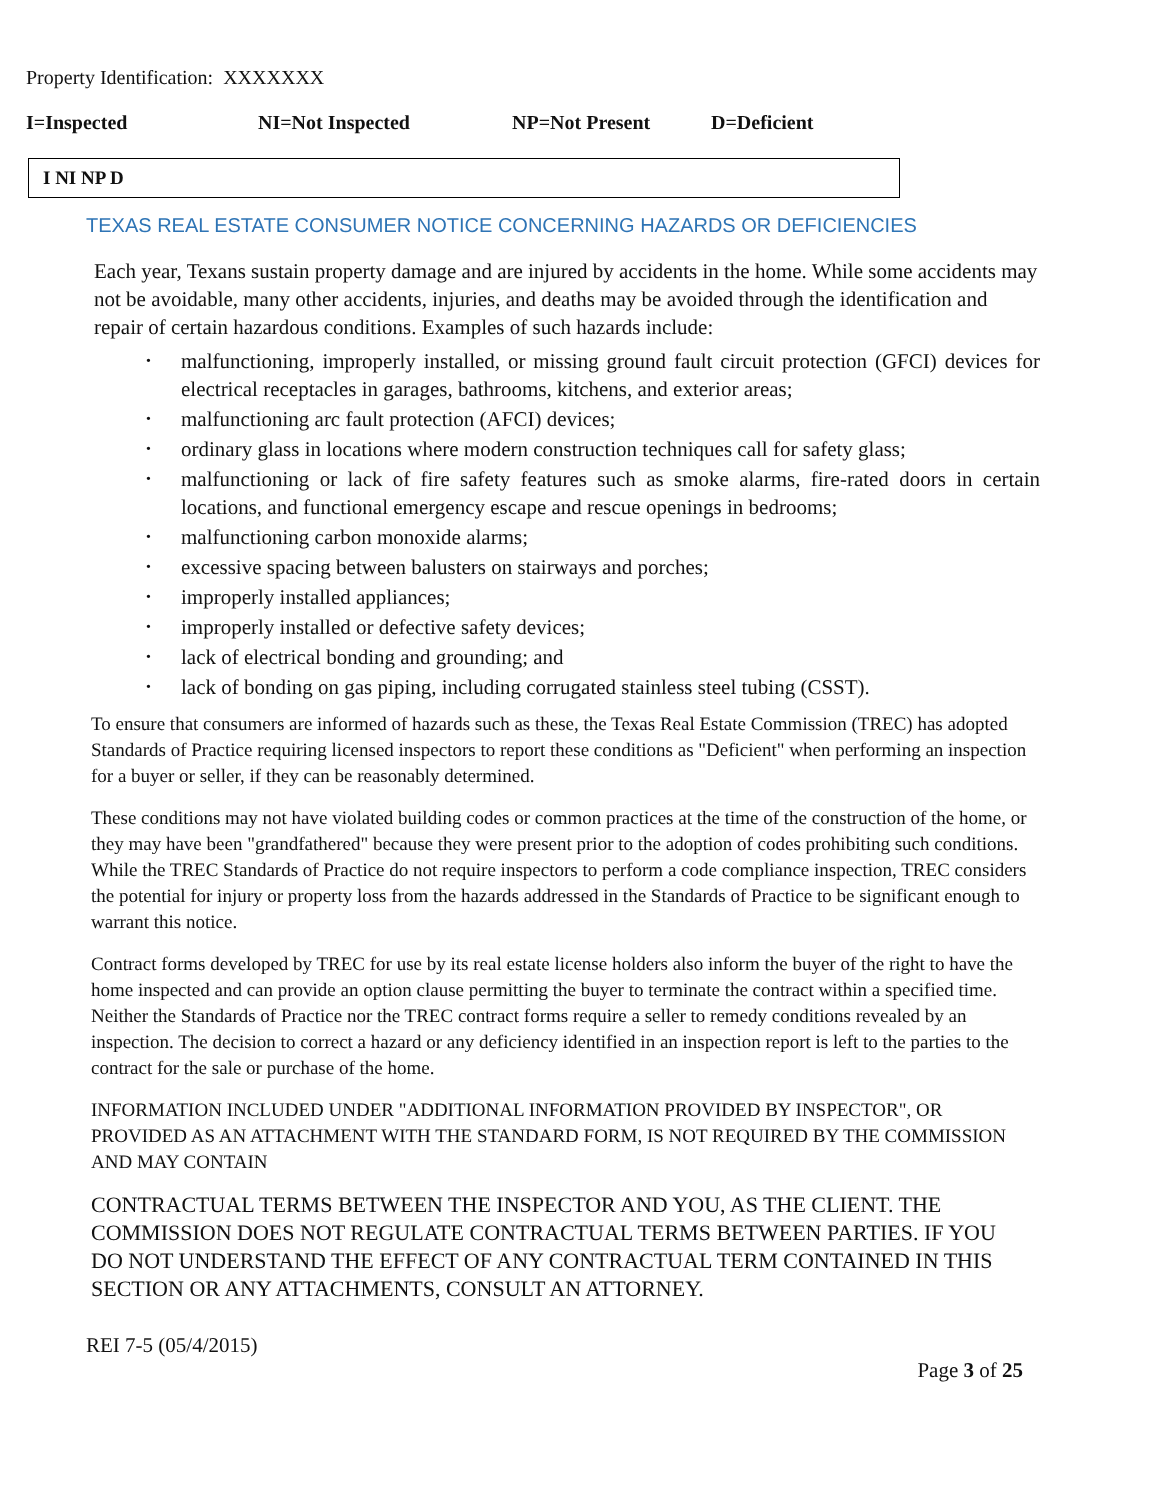Property Identification: XXXXXXX
I=Inspected NI=Not Inspected NP=Not Present D=Deficient
I NI NP D
TEXAS REAL ESTATE CONSUMER NOTICE CONCERNING HAZARDS OR DEFICIENCIES
Each year, Texans sustain property damage and are injured by accidents in the home. While some accidents may not be avoidable, many other accidents, injuries, and deaths may be avoided through the identification and repair of certain hazardous conditions. Examples of such hazards include:
• malfunctioning, improperly installed, or missing ground fault circuit protection (GFCI) devices for electrical receptacles in garages, bathrooms, kitchens, and exterior areas;
• malfunctioning arc fault protection (AFCI) devices;
• ordinary glass in locations where modern construction techniques call for safety glass;
• malfunctioning or lack of fire safety features such as smoke alarms, fire-rated doors in certain locations, and functional emergency escape and rescue openings in bedrooms;
• malfunctioning carbon monoxide alarms;
• excessive spacing between balusters on stairways and porches;
• improperly installed appliances;
• improperly installed or defective safety devices;
• lack of electrical bonding and grounding; and
• lack of bonding on gas piping, including corrugated stainless steel tubing (CSST).
To ensure that consumers are informed of hazards such as these, the Texas Real Estate Commission (TREC) has adopted Standards of Practice requiring licensed inspectors to report these conditions as "Deficient" when performing an inspection for a buyer or seller, if they can be reasonably determined.
These conditions may not have violated building codes or common practices at the time of the construction of the home, or they may have been "grandfathered" because they were present prior to the adoption of codes prohibiting such conditions. While the TREC Standards of Practice do not require inspectors to perform a code compliance inspection, TREC considers the potential for injury or property loss from the hazards addressed in the Standards of Practice to be significant enough to warrant this notice.
Contract forms developed by TREC for use by its real estate license holders also inform the buyer of the right to have the home inspected and can provide an option clause permitting the buyer to terminate the contract within a specified time. Neither the Standards of Practice nor the TREC contract forms require a seller to remedy conditions revealed by an inspection. The decision to correct a hazard or any deficiency identified in an inspection report is left to the parties to the contract for the sale or purchase of the home.
INFORMATION INCLUDED UNDER "ADDITIONAL INFORMATION PROVIDED BY INSPECTOR", OR PROVIDED AS AN ATTACHMENT WITH THE STANDARD FORM, IS NOT REQUIRED BY THE COMMISSION AND MAY CONTAIN
CONTRACTUAL TERMS BETWEEN THE INSPECTOR AND YOU, AS THE CLIENT. THE COMMISSION DOES NOT REGULATE CONTRACTUAL TERMS BETWEEN PARTIES. IF YOU DO NOT UNDERSTAND THE EFFECT OF ANY CONTRACTUAL TERM CONTAINED IN THIS SECTION OR ANY ATTACHMENTS, CONSULT AN ATTORNEY.
REI 7-5 (05/4/2015)
Page 3 of 25